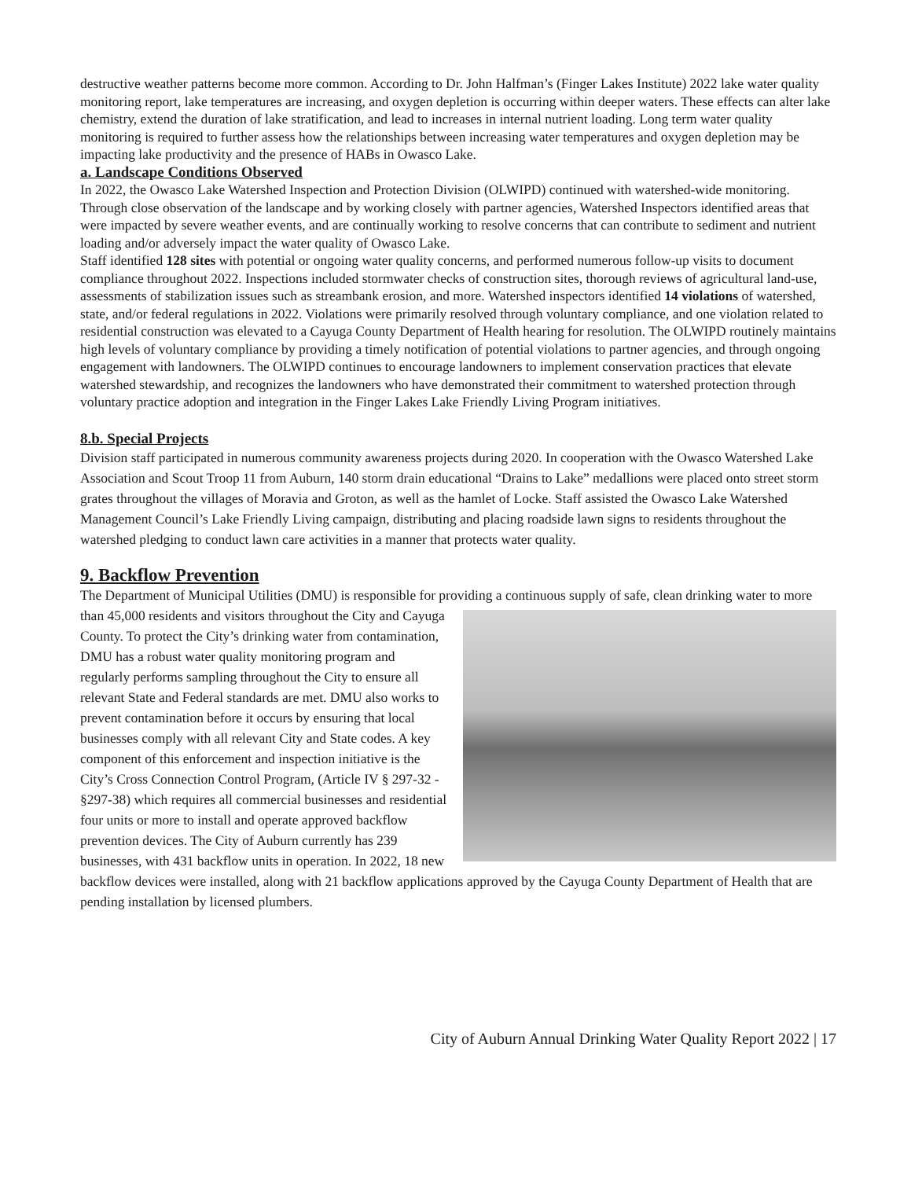destructive weather patterns become more common. According to Dr. John Halfman’s (Finger Lakes Institute) 2022 lake water quality monitoring report, lake temperatures are increasing, and oxygen depletion is occurring within deeper waters. These effects can alter lake chemistry, extend the duration of lake stratification, and lead to increases in internal nutrient loading. Long term water quality monitoring is required to further assess how the relationships between increasing water temperatures and oxygen depletion may be impacting lake productivity and the presence of HABs in Owasco Lake.
a. Landscape Conditions Observed
In 2022, the Owasco Lake Watershed Inspection and Protection Division (OLWIPD) continued with watershed-wide monitoring. Through close observation of the landscape and by working closely with partner agencies, Watershed Inspectors identified areas that were impacted by severe weather events, and are continually working to resolve concerns that can contribute to sediment and nutrient loading and/or adversely impact the water quality of Owasco Lake.
Staff identified 128 sites with potential or ongoing water quality concerns, and performed numerous follow-up visits to document compliance throughout 2022. Inspections included stormwater checks of construction sites, thorough reviews of agricultural land-use, assessments of stabilization issues such as streambank erosion, and more. Watershed inspectors identified 14 violations of watershed, state, and/or federal regulations in 2022. Violations were primarily resolved through voluntary compliance, and one violation related to residential construction was elevated to a Cayuga County Department of Health hearing for resolution. The OLWIPD routinely maintains high levels of voluntary compliance by providing a timely notification of potential violations to partner agencies, and through ongoing engagement with landowners. The OLWIPD continues to encourage landowners to implement conservation practices that elevate watershed stewardship, and recognizes the landowners who have demonstrated their commitment to watershed protection through voluntary practice adoption and integration in the Finger Lakes Lake Friendly Living Program initiatives.
8.b. Special Projects
Division staff participated in numerous community awareness projects during 2020. In cooperation with the Owasco Watershed Lake Association and Scout Troop 11 from Auburn, 140 storm drain educational “Drains to Lake” medallions were placed onto street storm grates throughout the villages of Moravia and Groton, as well as the hamlet of Locke. Staff assisted the Owasco Lake Watershed Management Council’s Lake Friendly Living campaign, distributing and placing roadside lawn signs to residents throughout the watershed pledging to conduct lawn care activities in a manner that protects water quality.
9. Backflow Prevention
The Department of Municipal Utilities (DMU) is responsible for providing a continuous supply of safe, clean drinking water to more than 45,000 residents and visitors throughout the City and Cayuga County. To protect the City’s drinking water from contamination, DMU has a robust water quality monitoring program and regularly performs sampling throughout the City to ensure all relevant State and Federal standards are met. DMU also works to prevent contamination before it occurs by ensuring that local businesses comply with all relevant City and State codes. A key component of this enforcement and inspection initiative is the City’s Cross Connection Control Program, (Article IV § 297-32 - §297-38) which requires all commercial businesses and residential four units or more to install and operate approved backflow prevention devices. The City of Auburn currently has 239 businesses, with 431 backflow units in operation. In 2022, 18 new backflow devices were installed, along with 21 backflow applications approved by the Cayuga County Department of Health that are pending installation by licensed plumbers.
City of Auburn Annual Drinking Water Quality Report 2022 | 17